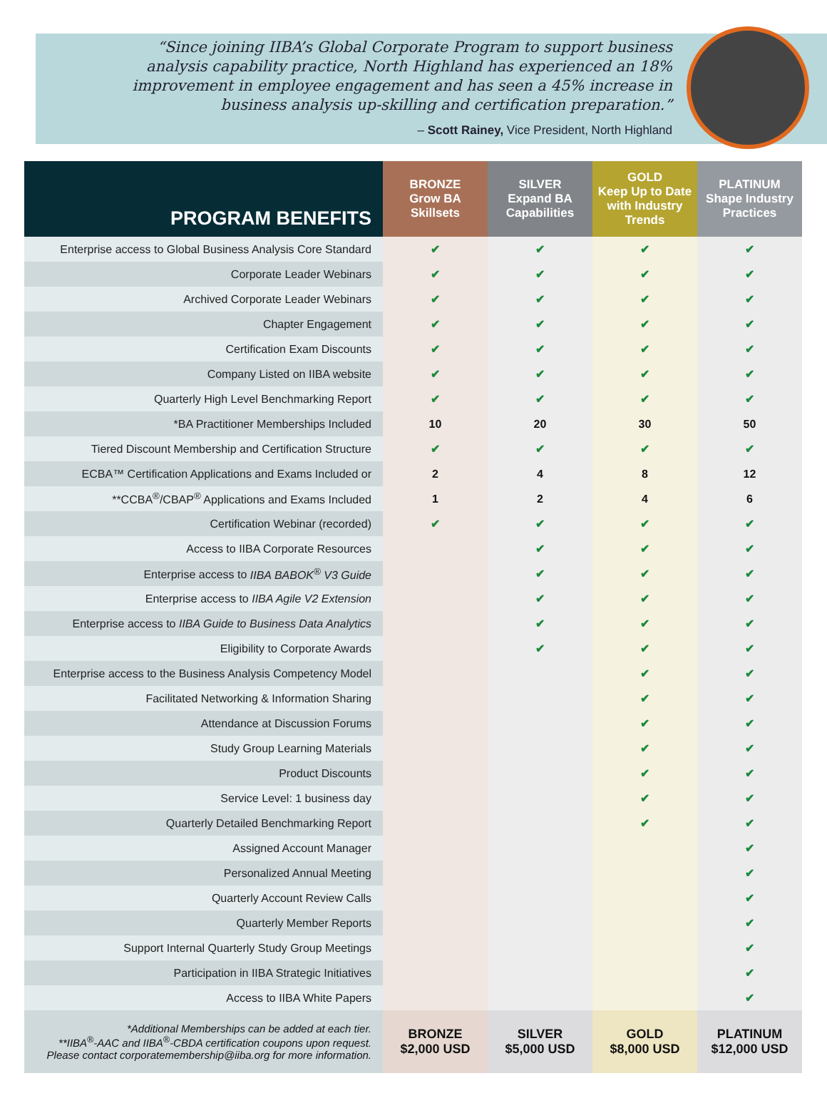“Since joining IIBA’s Global Corporate Program to support business analysis capability practice, North Highland has experienced an 18% improvement in employee engagement and has seen a 45% increase in business analysis up-skilling and certification preparation.”
– Scott Rainey, Vice President, North Highland
| PROGRAM BENEFITS | BRONZE Grow BA Skillsets | SILVER Expand BA Capabilities | GOLD Keep Up to Date with Industry Trends | PLATINUM Shape Industry Practices |
| --- | --- | --- | --- | --- |
| Enterprise access to Global Business Analysis Core Standard | ✔ | ✔ | ✔ | ✔ |
| Corporate Leader Webinars | ✔ | ✔ | ✔ | ✔ |
| Archived Corporate Leader Webinars | ✔ | ✔ | ✔ | ✔ |
| Chapter Engagement | ✔ | ✔ | ✔ | ✔ |
| Certification Exam Discounts | ✔ | ✔ | ✔ | ✔ |
| Company Listed on IIBA website | ✔ | ✔ | ✔ | ✔ |
| Quarterly High Level Benchmarking Report | ✔ | ✔ | ✔ | ✔ |
| *BA Practitioner Memberships Included | 10 | 20 | 30 | 50 |
| Tiered Discount Membership and Certification Structure | ✔ | ✔ | ✔ | ✔ |
| ECBA™ Certification Applications and Exams Included or | 2 | 4 | 8 | 12 |
| **CCBA<sup>®</sup>/CBAP<sup>®</sup> Applications and Exams Included | 1 | 2 | 4 | 6 |
| Certification Webinar (recorded) | ✔ | ✔ | ✔ | ✔ |
| Access to IIBA Corporate Resources | | ✔ | ✔ | ✔ |
| Enterprise access to IIBA BABOK<sup>®</sup> V3 Guide | | ✔ | ✔ | ✔ |
| Enterprise access to IIBA Agile V2 Extension | | ✔ | ✔ | ✔ |
| Enterprise access to IIBA Guide to Business Data Analytics | | ✔ | ✔ | ✔ |
| Eligibility to Corporate Awards | | ✔ | ✔ | ✔ |
| Enterprise access to the Business Analysis Competency Model | | | ✔ | ✔ |
| Facilitated Networking & Information Sharing | | | ✔ | ✔ |
| Attendance at Discussion Forums | | | ✔ | ✔ |
| Study Group Learning Materials | | | ✔ | ✔ |
| Product Discounts | | | ✔ | ✔ |
| Service Level: 1 business day | | | ✔ | ✔ |
| Quarterly Detailed Benchmarking Report | | | ✔ | ✔ |
| Assigned Account Manager | | | | ✔ |
| Personalized Annual Meeting | | | | ✔ |
| Quarterly Account Review Calls | | | | ✔ |
| Quarterly Member Reports | | | | ✔ |
| Support Internal Quarterly Study Group Meetings | | | | ✔ |
| Participation in IIBA Strategic Initiatives | | | | ✔ |
| Access to IIBA White Papers | | | | ✔ |
| *Additional Memberships can be added at each tier. **IIBA<sup>®</sup>-AAC and IIBA<sup>®</sup>-CBDA certification coupons upon request. Please contact corporatemembership@iiba.org for more information. | BRONZE $2,000 USD | SILVER $5,000 USD | GOLD $8,000 USD | PLATINUM $12,000 USD |